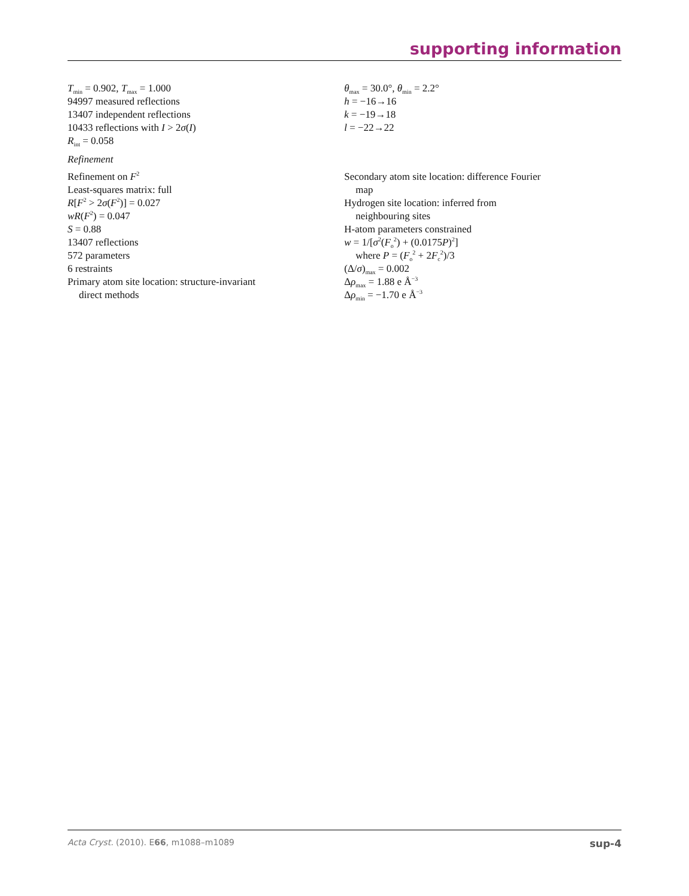supporting information
T<sub>min</sub> = 0.902, T<sub>max</sub> = 1.000
94997 measured reflections
13407 independent reflections
10433 reflections with I > 2σ(I)
R<sub>int</sub> = 0.058
θ<sub>max</sub> = 30.0°, θ<sub>min</sub> = 2.2°
h = −16→16
k = −19→18
l = −22→22
Refinement
Refinement on F<sup>2</sup>
Least-squares matrix: full
R[F<sup>2</sup> > 2σ(F<sup>2</sup>)] = 0.027
wR(F<sup>2</sup>) = 0.047
S = 0.88
13407 reflections
572 parameters
6 restraints
Primary atom site location: structure-invariant
direct methods
Secondary atom site location: difference Fourier
map
Hydrogen site location: inferred from
neighbouring sites
H-atom parameters constrained
w = 1/[σ<sup>2</sup>(F<sub>o</sub><sup>2</sup>) + (0.0175P)<sup>2</sup>]
where P = (F<sub>o</sub><sup>2</sup> + 2F<sub>c</sub><sup>2</sup>)/3
(Δ/σ)<sub>max</sub> = 0.002
Δρ<sub>max</sub> = 1.88 e Å<sup>−3</sup>
Δρ<sub>min</sub> = −1.70 e Å<sup>−3</sup>
Acta Cryst. (2010). E66, m1088–m1089 sup-4